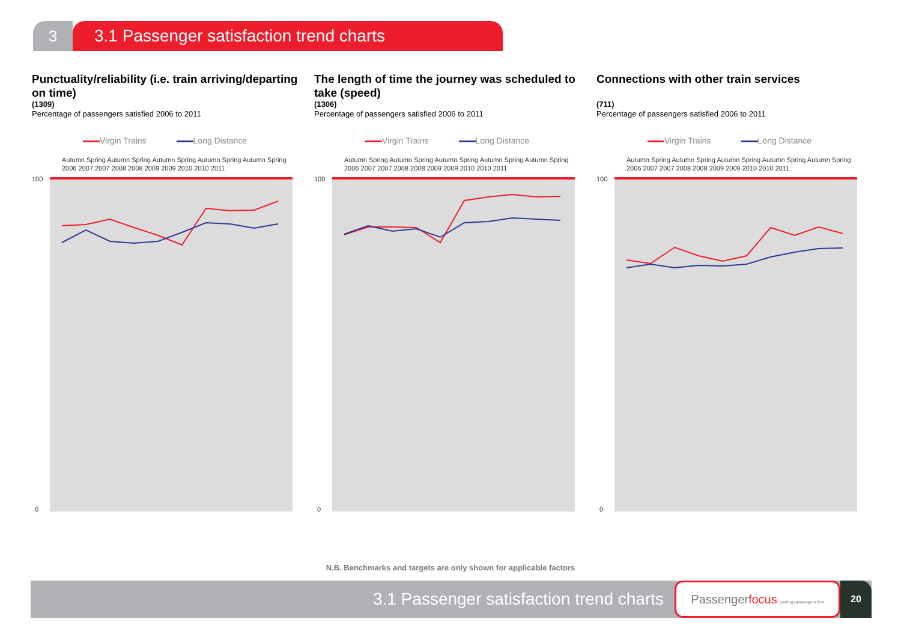3 3.1 Passenger satisfaction trend charts
Punctuality/reliability (i.e. train arriving/departing on time)
(1309)
Percentage of passengers satisfied 2006 to 2011
Virgin Trains Long Distance
Autumn Spring Autumn Spring Autumn Spring Autumn Spring Autumn Spring
2006 2007 2007 2008 2008 2009 2009 2010 2010 2011
100
0
The length of time the journey was scheduled to take (speed)
(1306)
Percentage of passengers satisfied 2006 to 2011
Virgin Trains Long Distance
Autumn Spring Autumn Spring Autumn Spring Autumn Spring Autumn Spring
2006 2007 2007 2008 2008 2009 2009 2010 2010 2011
100
0
Connections with other train services
(711)
Percentage of passengers satisfied 2006 to 2011
Virgin Trains Long Distance
Autumn Spring Autumn Spring Autumn Spring Autumn Spring Autumn Spring
2006 2007 2007 2008 2008 2009 2009 2010 2010 2011
100
0
N.B. Benchmarks and targets are only shown for applicable factors
3.1 Passenger satisfaction trend charts
Passengerfocus putting passengers first
20